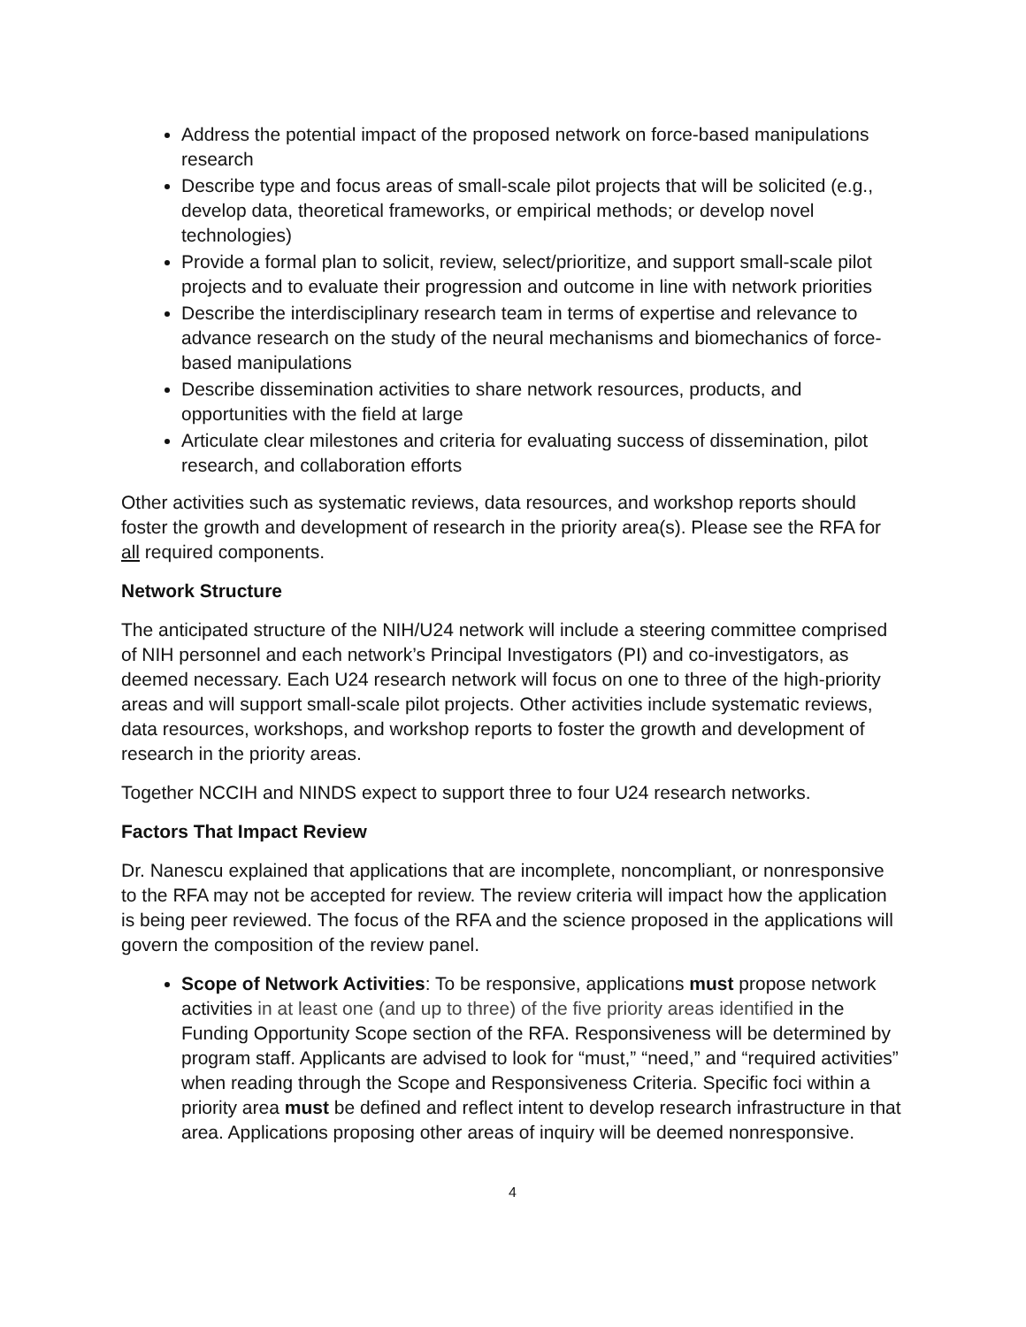Address the potential impact of the proposed network on force-based manipulations research
Describe type and focus areas of small-scale pilot projects that will be solicited (e.g., develop data, theoretical frameworks, or empirical methods; or develop novel technologies)
Provide a formal plan to solicit, review, select/prioritize, and support small-scale pilot projects and to evaluate their progression and outcome in line with network priorities
Describe the interdisciplinary research team in terms of expertise and relevance to advance research on the study of the neural mechanisms and biomechanics of force-based manipulations
Describe dissemination activities to share network resources, products, and opportunities with the field at large
Articulate clear milestones and criteria for evaluating success of dissemination, pilot research, and collaboration efforts
Other activities such as systematic reviews, data resources, and workshop reports should foster the growth and development of research in the priority area(s). Please see the RFA for all required components.
Network Structure
The anticipated structure of the NIH/U24 network will include a steering committee comprised of NIH personnel and each network’s Principal Investigators (PI) and co-investigators, as deemed necessary. Each U24 research network will focus on one to three of the high-priority areas and will support small-scale pilot projects. Other activities include systematic reviews, data resources, workshops, and workshop reports to foster the growth and development of research in the priority areas.
Together NCCIH and NINDS expect to support three to four U24 research networks.
Factors That Impact Review
Dr. Nanescu explained that applications that are incomplete, noncompliant, or nonresponsive to the RFA may not be accepted for review. The review criteria will impact how the application is being peer reviewed. The focus of the RFA and the science proposed in the applications will govern the composition of the review panel.
Scope of Network Activities: To be responsive, applications must propose network activities in at least one (and up to three) of the five priority areas identified in the Funding Opportunity Scope section of the RFA. Responsiveness will be determined by program staff. Applicants are advised to look for “must,” “need,” and “required activities” when reading through the Scope and Responsiveness Criteria. Specific foci within a priority area must be defined and reflect intent to develop research infrastructure in that area. Applications proposing other areas of inquiry will be deemed nonresponsive.
4